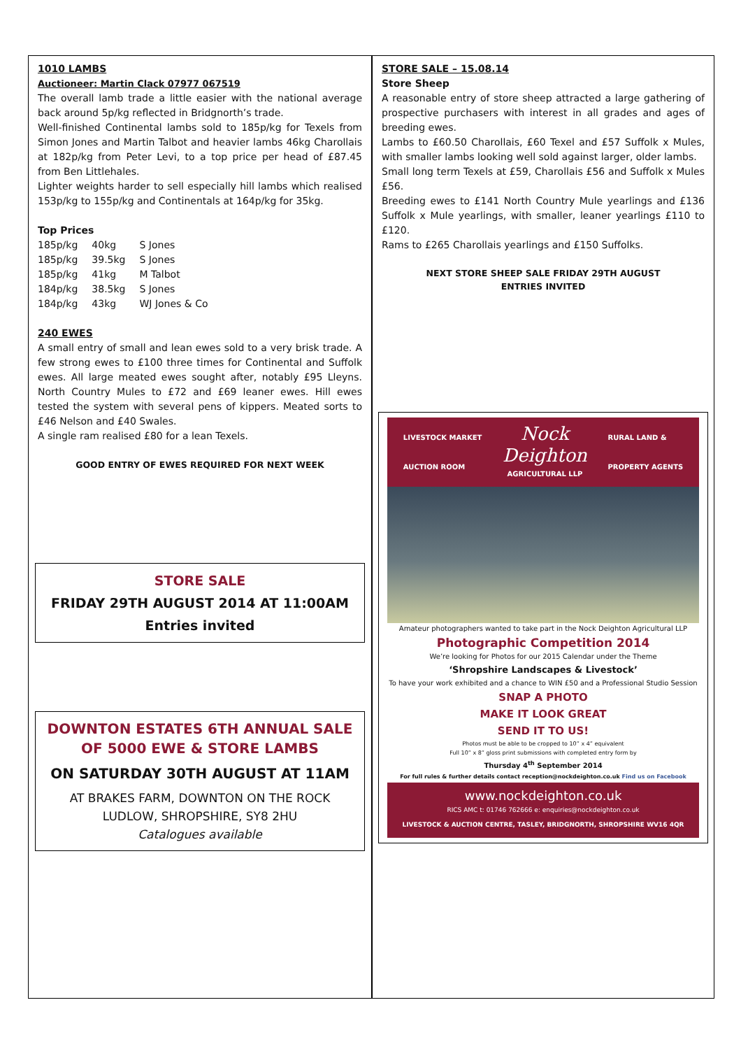1010 LAMBS
Auctioneer: Martin Clack 07977 067519
The overall lamb trade a little easier with the national average back around 5p/kg reflected in Bridgnorth’s trade.
Well-finished Continental lambs sold to 185p/kg for Texels from Simon Jones and Martin Talbot and heavier lambs 46kg Charollais at 182p/kg from Peter Levi, to a top price per head of £87.45 from Ben Littlehales.
Lighter weights harder to sell especially hill lambs which realised 153p/kg to 155p/kg and Continentals at 164p/kg for 35kg.
Top Prices
| 185p/kg | 40kg | S Jones |
| 185p/kg | 39.5kg | S Jones |
| 185p/kg | 41kg | M Talbot |
| 184p/kg | 38.5kg | S Jones |
| 184p/kg | 43kg | WJ Jones & Co |
240 EWES
A small entry of small and lean ewes sold to a very brisk trade. A few strong ewes to £100 three times for Continental and Suffolk ewes. All large meated ewes sought after, notably £95 Lleyns. North Country Mules to £72 and £69 leaner ewes. Hill ewes tested the system with several pens of kippers. Meated sorts to £46 Nelson and £40 Swales.
A single ram realised £80 for a lean Texels.
GOOD ENTRY OF EWES REQUIRED FOR NEXT WEEK
STORE SALE
FRIDAY 29TH AUGUST 2014 AT 11:00AM
Entries invited
DOWNTON ESTATES 6TH ANNUAL SALE OF 5000 EWE & STORE LAMBS
ON SATURDAY 30TH AUGUST AT 11AM
AT BRAKES FARM, DOWNTON ON THE ROCK
LUDLOW, SHROPSHIRE, SY8 2HU
Catalogues available
STORE SALE – 15.08.14
Store Sheep
A reasonable entry of store sheep attracted a large gathering of prospective purchasers with interest in all grades and ages of breeding ewes.
Lambs to £60.50 Charollais, £60 Texel and £57 Suffolk x Mules, with smaller lambs looking well sold against larger, older lambs.
Small long term Texels at £59, Charollais £56 and Suffolk x Mules £56.
Breeding ewes to £141 North Country Mule yearlings and £136 Suffolk x Mule yearlings, with smaller, leaner yearlings £110 to £120.
Rams to £265 Charollais yearlings and £150 Suffolks.
NEXT STORE SHEEP SALE FRIDAY 29TH AUGUST
ENTRIES INVITED
LIVESTOCK MARKET
AUCTION ROOM
Nock
Deighton
AGRICULTURAL LLP
RURAL LAND &
PROPERTY AGENTS
Amateur photographers wanted to take part in the Nock Deighton Agricultural LLP
Photographic Competition 2014
We’re looking for Photos for our 2015 Calendar under the Theme
‘Shropshire Landscapes & Livestock’
To have your work exhibited and a chance to WIN £50 and a Professional Studio Session
SNAP A PHOTO
MAKE IT LOOK GREAT
SEND IT TO US!
Photos must be able to be cropped to 10” x 4” equivalent
Full 10” x 8” gloss print submissions with completed entry form by
Thursday 4<sup>th</sup> September 2014
For full rules & further details contact reception@nockdeighton.co.uk Find us on Facebook
www.nockdeighton.co.uk
RICS AMC t: 01746 762666 e: enquiries@nockdeighton.co.uk
LIVESTOCK & AUCTION CENTRE, TASLEY, BRIDGNORTH, SHROPSHIRE WV16 4QR